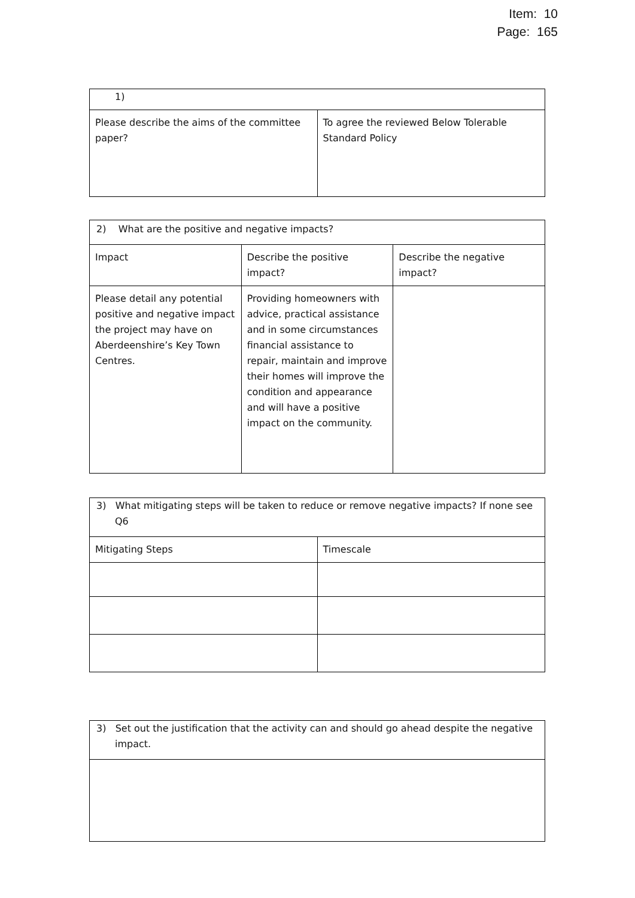Item: 10
Page: 165
| 1) | |
| Please describe the aims of the committee paper? | To agree the reviewed Below Tolerable Standard Policy |
| 2) What are the positive and negative impacts? | | |
| Impact | Describe the positive impact? | Describe the negative impact? |
| Please detail any potential positive and negative impact the project may have on Aberdeenshire’s Key Town Centres. | Providing homeowners with advice, practical assistance and in some circumstances financial assistance to repair, maintain and improve their homes will improve the condition and appearance and will have a positive impact on the community. | |
| 3) What mitigating steps will be taken to reduce or remove negative impacts? If none see Q6 | |
| Mitigating Steps | Timescale |
| 3) Set out the justification that the activity can and should go ahead despite the negative impact. |